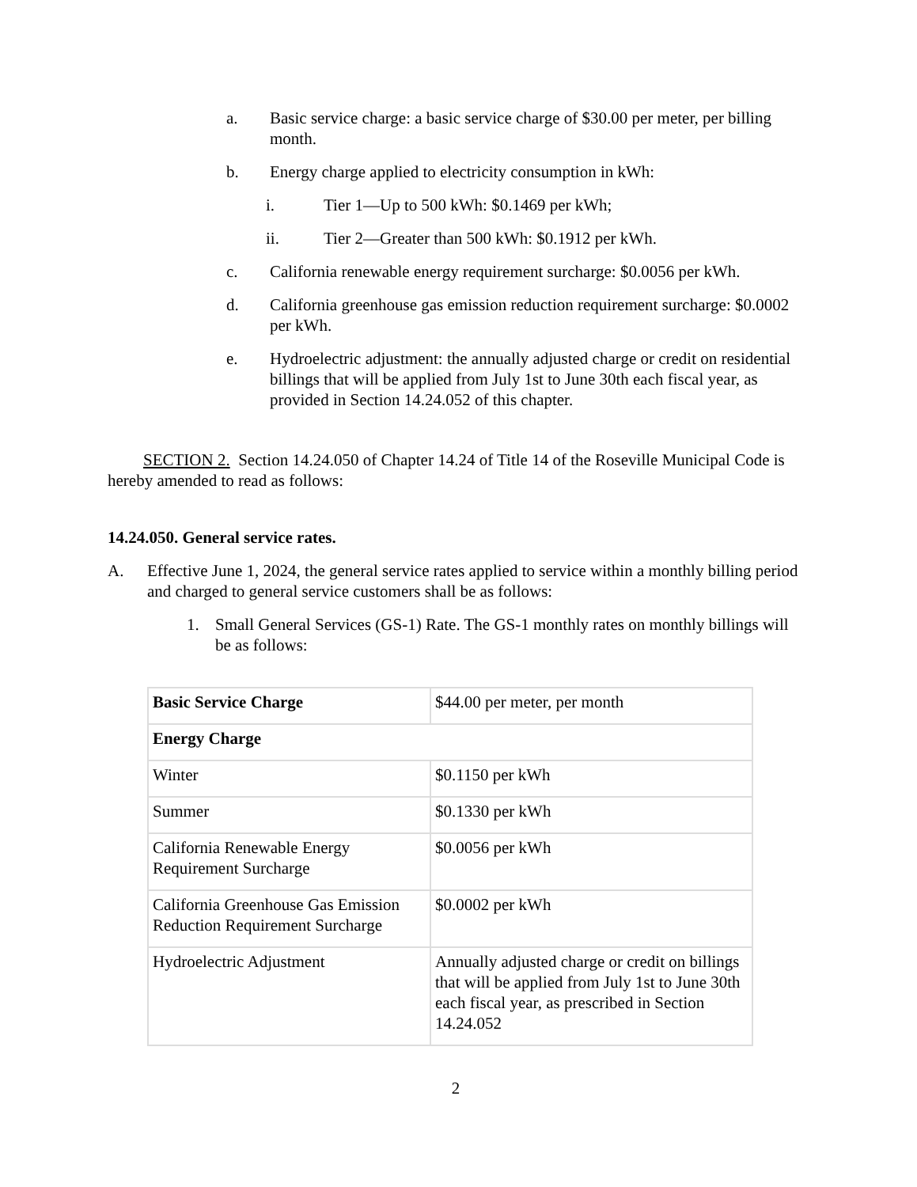a. Basic service charge: a basic service charge of $30.00 per meter, per billing month.
b. Energy charge applied to electricity consumption in kWh:
i. Tier 1—Up to 500 kWh: $0.1469 per kWh;
ii. Tier 2—Greater than 500 kWh: $0.1912 per kWh.
c. California renewable energy requirement surcharge: $0.0056 per kWh.
d. California greenhouse gas emission reduction requirement surcharge: $0.0002 per kWh.
e. Hydroelectric adjustment: the annually adjusted charge or credit on residential billings that will be applied from July 1st to June 30th each fiscal year, as provided in Section 14.24.052 of this chapter.
SECTION 2. Section 14.24.050 of Chapter 14.24 of Title 14 of the Roseville Municipal Code is hereby amended to read as follows:
14.24.050. General service rates.
A. Effective June 1, 2024, the general service rates applied to service within a monthly billing period and charged to general service customers shall be as follows:
1. Small General Services (GS-1) Rate. The GS-1 monthly rates on monthly billings will be as follows:
| Basic Service Charge | $44.00 per meter, per month |
| Energy Charge | |
| Winter | $0.1150 per kWh |
| Summer | $0.1330 per kWh |
| California Renewable Energy Requirement Surcharge | $0.0056 per kWh |
| California Greenhouse Gas Emission Reduction Requirement Surcharge | $0.0002 per kWh |
| Hydroelectric Adjustment | Annually adjusted charge or credit on billings that will be applied from July 1st to June 30th each fiscal year, as prescribed in Section 14.24.052 |
2